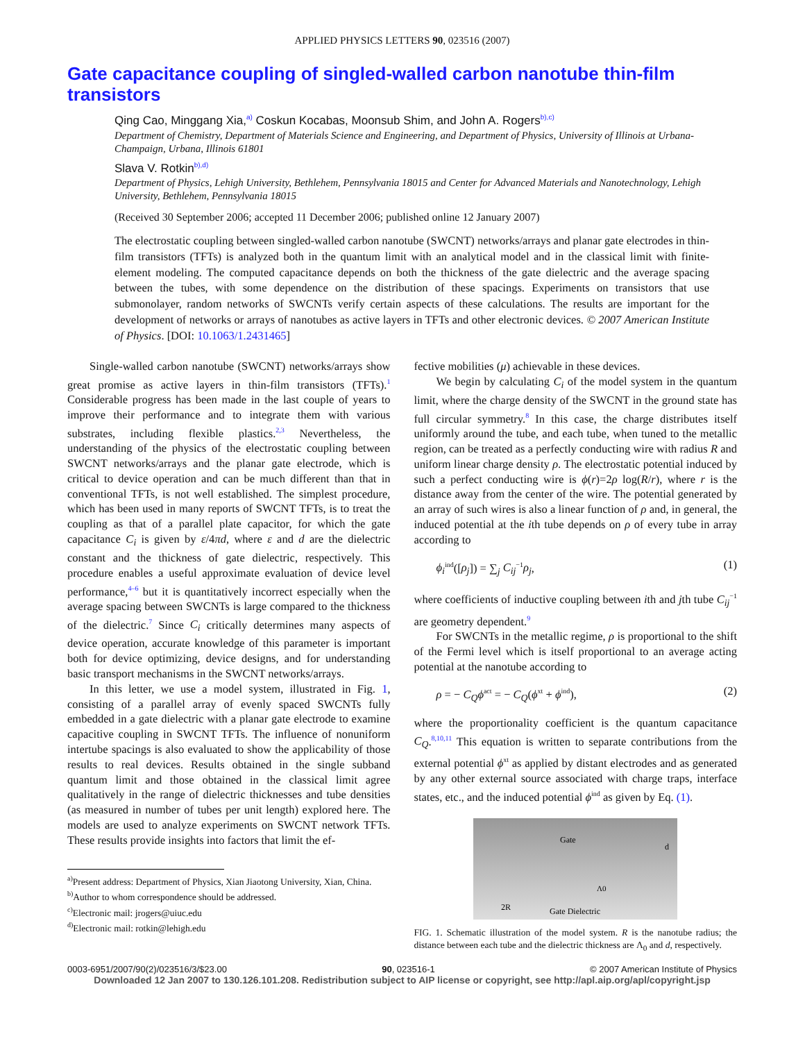APPLIED PHYSICS LETTERS 90, 023516 (2007)
Gate capacitance coupling of singled-walled carbon nanotube thin-film transistors
Qing Cao, Minggang Xia,<sup>a)</sup> Coskun Kocabas, Moonsub Shim, and John A. Rogers<sup>b),c)</sup>
Department of Chemistry, Department of Materials Science and Engineering, and Department of Physics, University of Illinois at Urbana-Champaign, Urbana, Illinois 61801
Slava V. Rotkin<sup>b),d)</sup>
Department of Physics, Lehigh University, Bethlehem, Pennsylvania 18015 and Center for Advanced Materials and Nanotechnology, Lehigh University, Bethlehem, Pennsylvania 18015
(Received 30 September 2006; accepted 11 December 2006; published online 12 January 2007)
The electrostatic coupling between singled-walled carbon nanotube (SWCNT) networks/arrays and planar gate electrodes in thin-film transistors (TFTs) is analyzed both in the quantum limit with an analytical model and in the classical limit with finite-element modeling. The computed capacitance depends on both the thickness of the gate dielectric and the average spacing between the tubes, with some dependence on the distribution of these spacings. Experiments on transistors that use submonolayer, random networks of SWCNTs verify certain aspects of these calculations. The results are important for the development of networks or arrays of nanotubes as active layers in TFTs and other electronic devices. © 2007 American Institute of Physics. [DOI: 10.1063/1.2431465]
Single-walled carbon nanotube (SWCNT) networks/arrays show great promise as active layers in thin-film transistors (TFTs).<sup>1</sup> Considerable progress has been made in the last couple of years to improve their performance and to integrate them with various substrates, including flexible plastics.<sup>2,3</sup> Nevertheless, the understanding of the physics of the electrostatic coupling between SWCNT networks/arrays and the planar gate electrode, which is critical to device operation and can be much different than that in conventional TFTs, is not well established. The simplest procedure, which has been used in many reports of SWCNT TFTs, is to treat the coupling as that of a parallel plate capacitor, for which the gate capacitance C<sub>i</sub> is given by ε/4πd, where ε and d are the dielectric constant and the thickness of gate dielectric, respectively. This procedure enables a useful approximate evaluation of device level performance,<sup>4–6</sup> but it is quantitatively incorrect especially when the average spacing between SWCNTs is large compared to the thickness of the dielectric.<sup>7</sup> Since C<sub>i</sub> critically determines many aspects of device operation, accurate knowledge of this parameter is important both for device optimizing, device designs, and for understanding basic transport mechanisms in the SWCNT networks/arrays.
In this letter, we use a model system, illustrated in Fig. 1, consisting of a parallel array of evenly spaced SWCNTs fully embedded in a gate dielectric with a planar gate electrode to examine capacitive coupling in SWCNT TFTs. The influence of nonuniform intertube spacings is also evaluated to show the applicability of those results to real devices. Results obtained in the single subband quantum limit and those obtained in the classical limit agree qualitatively in the range of dielectric thicknesses and tube densities (as measured in number of tubes per unit length) explored here. The models are used to analyze experiments on SWCNT network TFTs. These results provide insights into factors that limit the ef-
<sup>a)</sup> Present address: Department of Physics, Xian Jiaotong University, Xian, China.
<sup>b)</sup> Author to whom correspondence should be addressed.
<sup>c)</sup> Electronic mail: jrogers@uiuc.edu
<sup>d)</sup> Electronic mail: rotkin@lehigh.edu
fective mobilities (μ) achievable in these devices.
We begin by calculating C<sub>i</sub> of the model system in the quantum limit, where the charge density of the SWCNT in the ground state has full circular symmetry.<sup>8</sup> In this case, the charge distributes itself uniformly around the tube, and each tube, when tuned to the metallic region, can be treated as a perfectly conducting wire with radius R and uniform linear charge density ρ. The electrostatic potential induced by such a perfect conducting wire is ϕ(r)=2ρ log(R/r), where r is the distance away from the center of the wire. The potential generated by an array of such wires is also a linear function of ρ and, in general, the induced potential at the ith tube depends on ρ of every tube in array according to
ϕ<sub>i</sub><sup>ind</sup>([ρ<sub>j</sub>]) = ∑<sub>j</sub> C<sub>ij</sub><sup>−1</sup>ρ<sub>j</sub>, (1)
where coefficients of inductive coupling between ith and jth tube C<sub>ij</sub><sup>−1</sup> are geometry dependent.<sup>9</sup>
For SWCNTs in the metallic regime, ρ is proportional to the shift of the Fermi level which is itself proportional to an average acting potential at the nanotube according to
ρ = − C<sub>Q</sub>ϕ<sup>act</sup> = − C<sub>Q</sub>(ϕ<sup>xt</sup> + ϕ<sup>ind</sup>), (2)
where the proportionality coefficient is the quantum capacitance C<sub>Q</sub>.<sup>8,10,11</sup> This equation is written to separate contributions from the external potential ϕ<sup>xt</sup> as applied by distant electrodes and as generated by any other external source associated with charge traps, interface states, etc., and the induced potential ϕ<sup>ind</sup> as given by Eq. (1).
Gate
d
Λ0
2R
Gate Dielectric
FIG. 1. Schematic illustration of the model system. R is the nanotube radius; the distance between each tube and the dielectric thickness are Λ<sub>0</sub> and d, respectively.
0003-6951/2007/90(2)/023516/3/$23.00 90, 023516-1 © 2007 American Institute of Physics
Downloaded 12 Jan 2007 to 130.126.101.208. Redistribution subject to AIP license or copyright, see http://apl.aip.org/apl/copyright.jsp